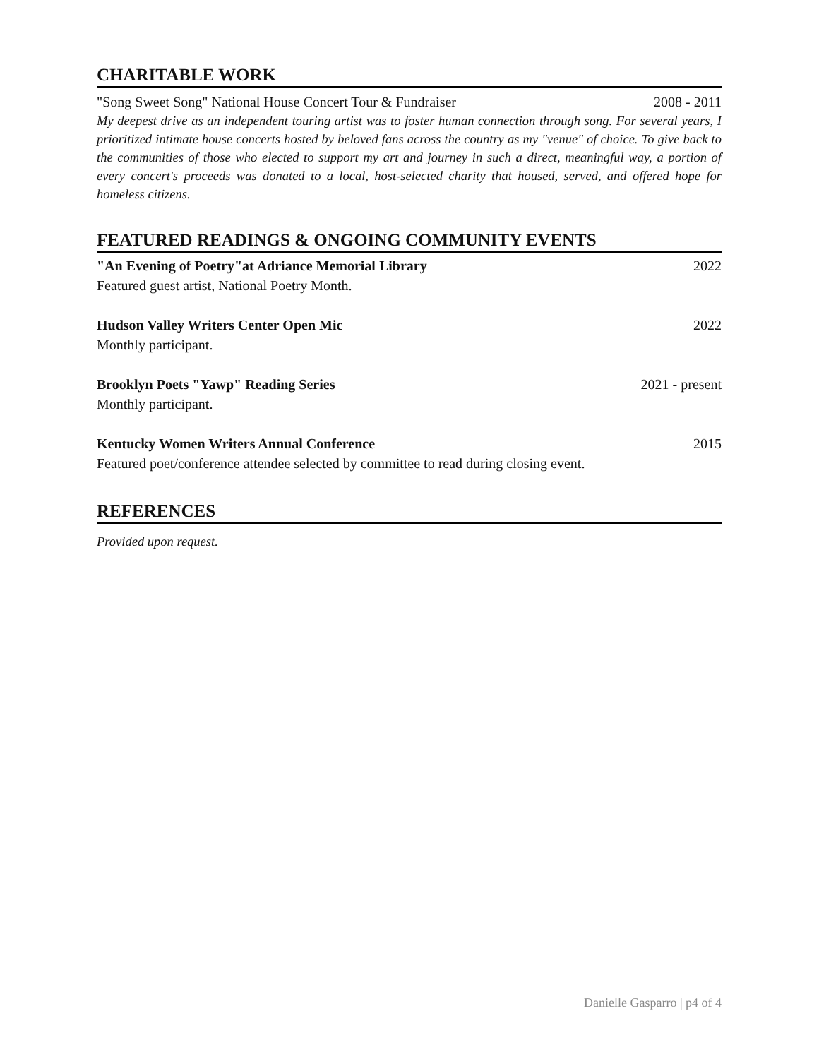CHARITABLE WORK
"Song Sweet Song" National House Concert Tour & Fundraiser 2008 - 2011
My deepest drive as an independent touring artist was to foster human connection through song. For several years, I prioritized intimate house concerts hosted by beloved fans across the country as my "venue" of choice. To give back to the communities of those who elected to support my art and journey in such a direct, meaningful way, a portion of every concert's proceeds was donated to a local, host-selected charity that housed, served, and offered hope for homeless citizens.
FEATURED READINGS & ONGOING COMMUNITY EVENTS
"An Evening of Poetry"at Adriance Memorial Library 2022
Featured guest artist, National Poetry Month.
Hudson Valley Writers Center Open Mic 2022
Monthly participant.
Brooklyn Poets "Yawp" Reading Series 2021 - present
Monthly participant.
Kentucky Women Writers Annual Conference 2015
Featured poet/conference attendee selected by committee to read during closing event.
REFERENCES
Provided upon request.
Danielle Gasparro | p4 of 4